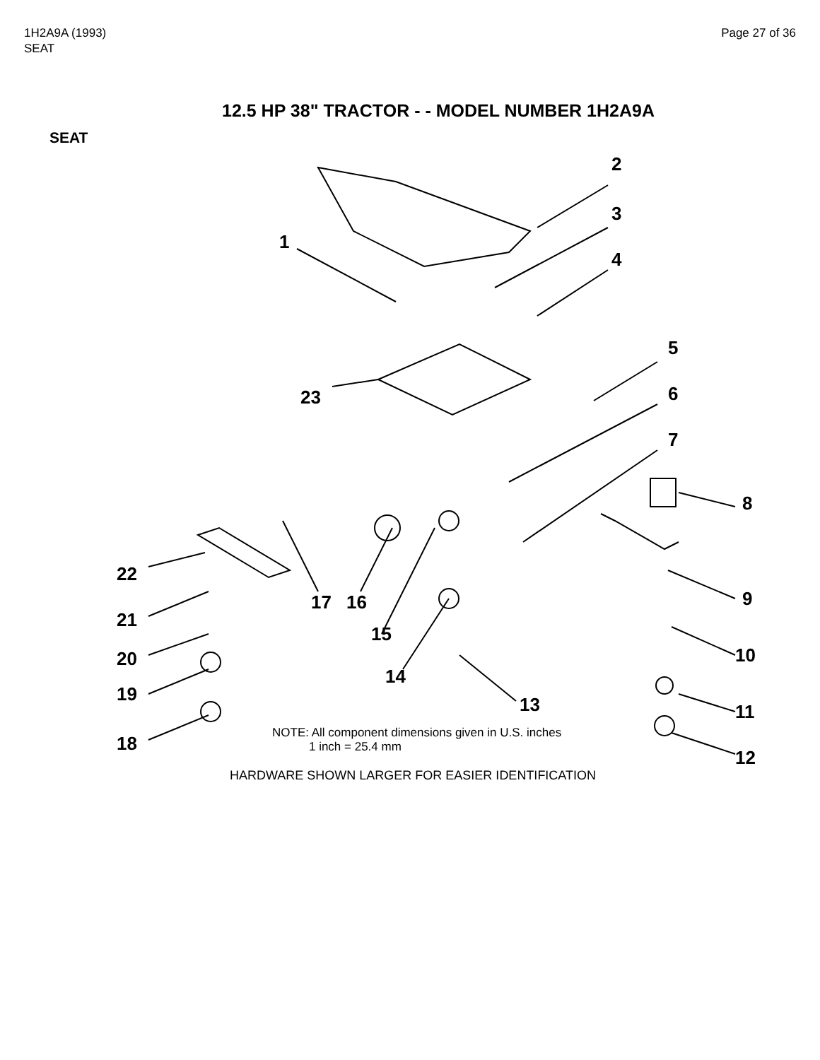1H2A9A (1993)
SEAT
Page 27 of 36
12.5 HP 38" TRACTOR - - MODEL NUMBER 1H2A9A
SEAT
2
3
1
4
5
23 6
7
8
22
17 16 9
21
15
10 20
14
19 13 11
18
12
NOTE: All component dimensions given in U.S. inches
1 inch = 25.4 mm
HARDWARE SHOWN LARGER FOR EASIER IDENTIFICATION